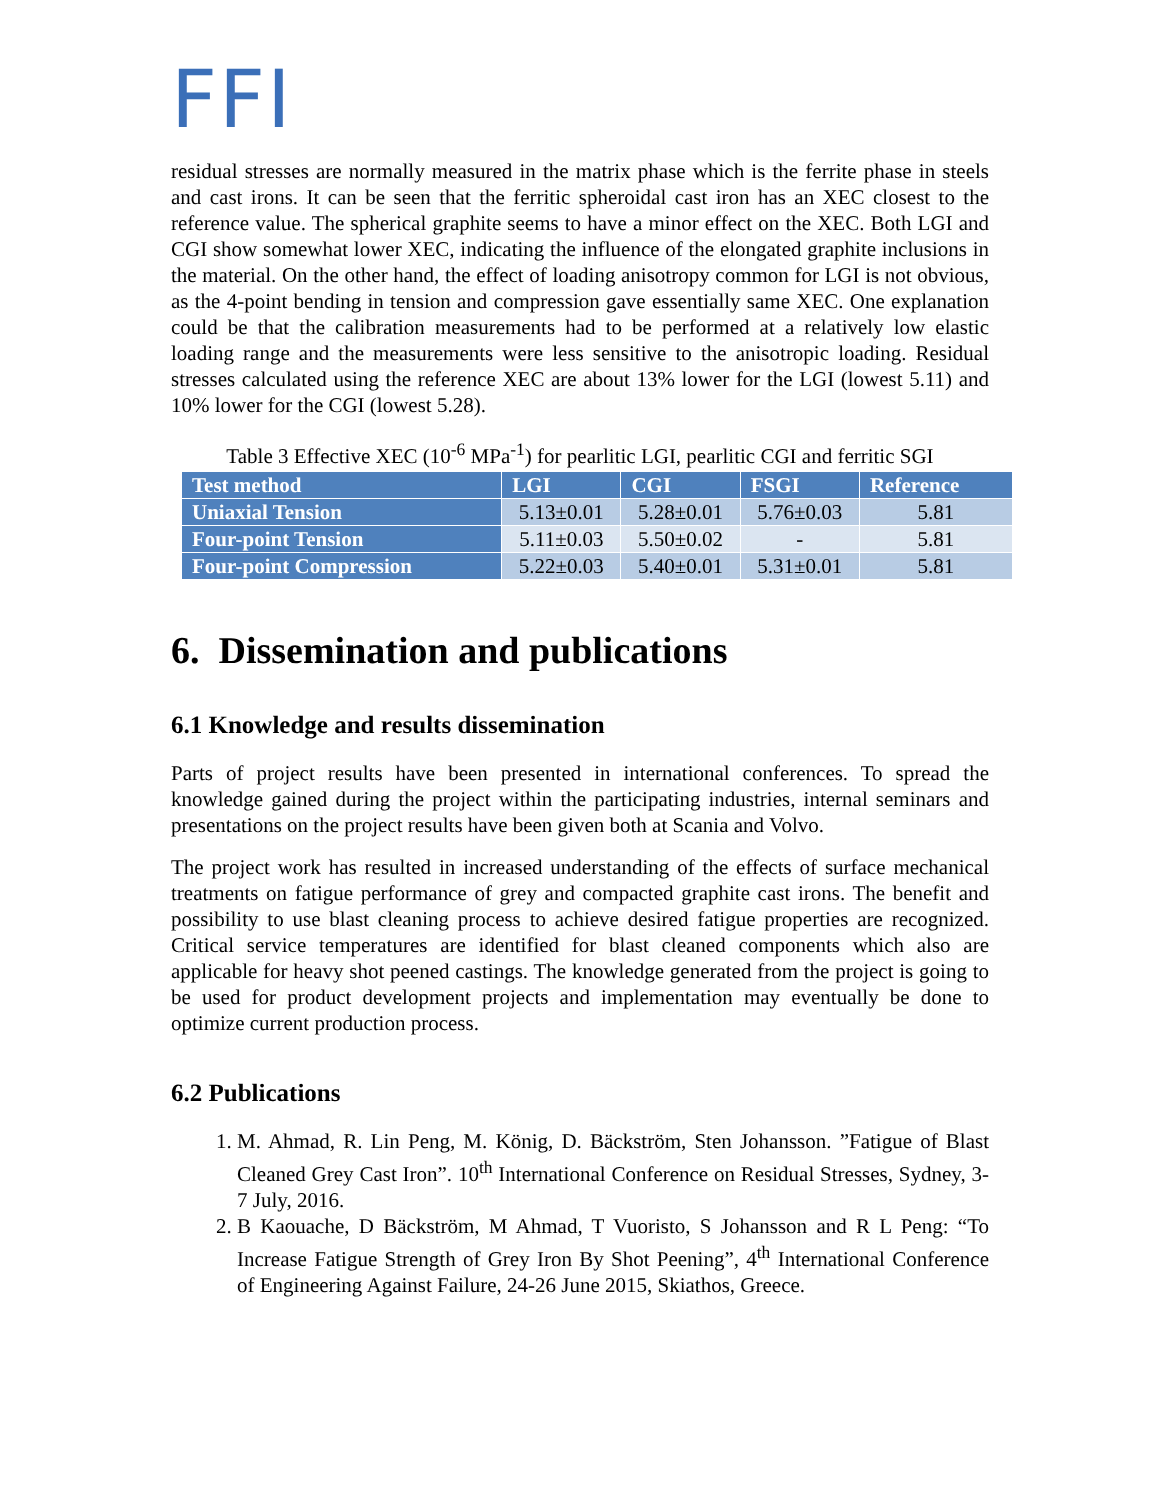FFI
residual stresses are normally measured in the matrix phase which is the ferrite phase in steels and cast irons. It can be seen that the ferritic spheroidal cast iron has an XEC closest to the reference value. The spherical graphite seems to have a minor effect on the XEC. Both LGI and CGI show somewhat lower XEC, indicating the influence of the elongated graphite inclusions in the material. On the other hand, the effect of loading anisotropy common for LGI is not obvious, as the 4-point bending in tension and compression gave essentially same XEC. One explanation could be that the calibration measurements had to be performed at a relatively low elastic loading range and the measurements were less sensitive to the anisotropic loading. Residual stresses calculated using the reference XEC are about 13% lower for the LGI (lowest 5.11) and 10% lower for the CGI (lowest 5.28).
Table 3 Effective XEC (10<sup>-6</sup> MPa<sup>-1</sup>) for pearlitic LGI, pearlitic CGI and ferritic SGI
| Test method | LGI | CGI | FSGI | Reference |
| --- | --- | --- | --- | --- |
| Uniaxial Tension | 5.13±0.01 | 5.28±0.01 | 5.76±0.03 | 5.81 |
| Four-point Tension | 5.11±0.03 | 5.50±0.02 | - | 5.81 |
| Four-point Compression | 5.22±0.03 | 5.40±0.01 | 5.31±0.01 | 5.81 |
6. Dissemination and publications
6.1 Knowledge and results dissemination
Parts of project results have been presented in international conferences. To spread the knowledge gained during the project within the participating industries, internal seminars and presentations on the project results have been given both at Scania and Volvo.
The project work has resulted in increased understanding of the effects of surface mechanical treatments on fatigue performance of grey and compacted graphite cast irons. The benefit and possibility to use blast cleaning process to achieve desired fatigue properties are recognized. Critical service temperatures are identified for blast cleaned components which also are applicable for heavy shot peened castings. The knowledge generated from the project is going to be used for product development projects and implementation may eventually be done to optimize current production process.
6.2 Publications
1. M. Ahmad, R. Lin Peng, M. König, D. Bäckström, Sten Johansson. ”Fatigue of Blast Cleaned Grey Cast Iron”. 10<sup>th</sup> International Conference on Residual Stresses, Sydney, 3-7 July, 2016.
2. B Kaouache, D Bäckström, M Ahmad, T Vuoristo, S Johansson and R L Peng: “To Increase Fatigue Strength of Grey Iron By Shot Peening”, 4<sup>th</sup> International Conference of Engineering Against Failure, 24-26 June 2015, Skiathos, Greece.